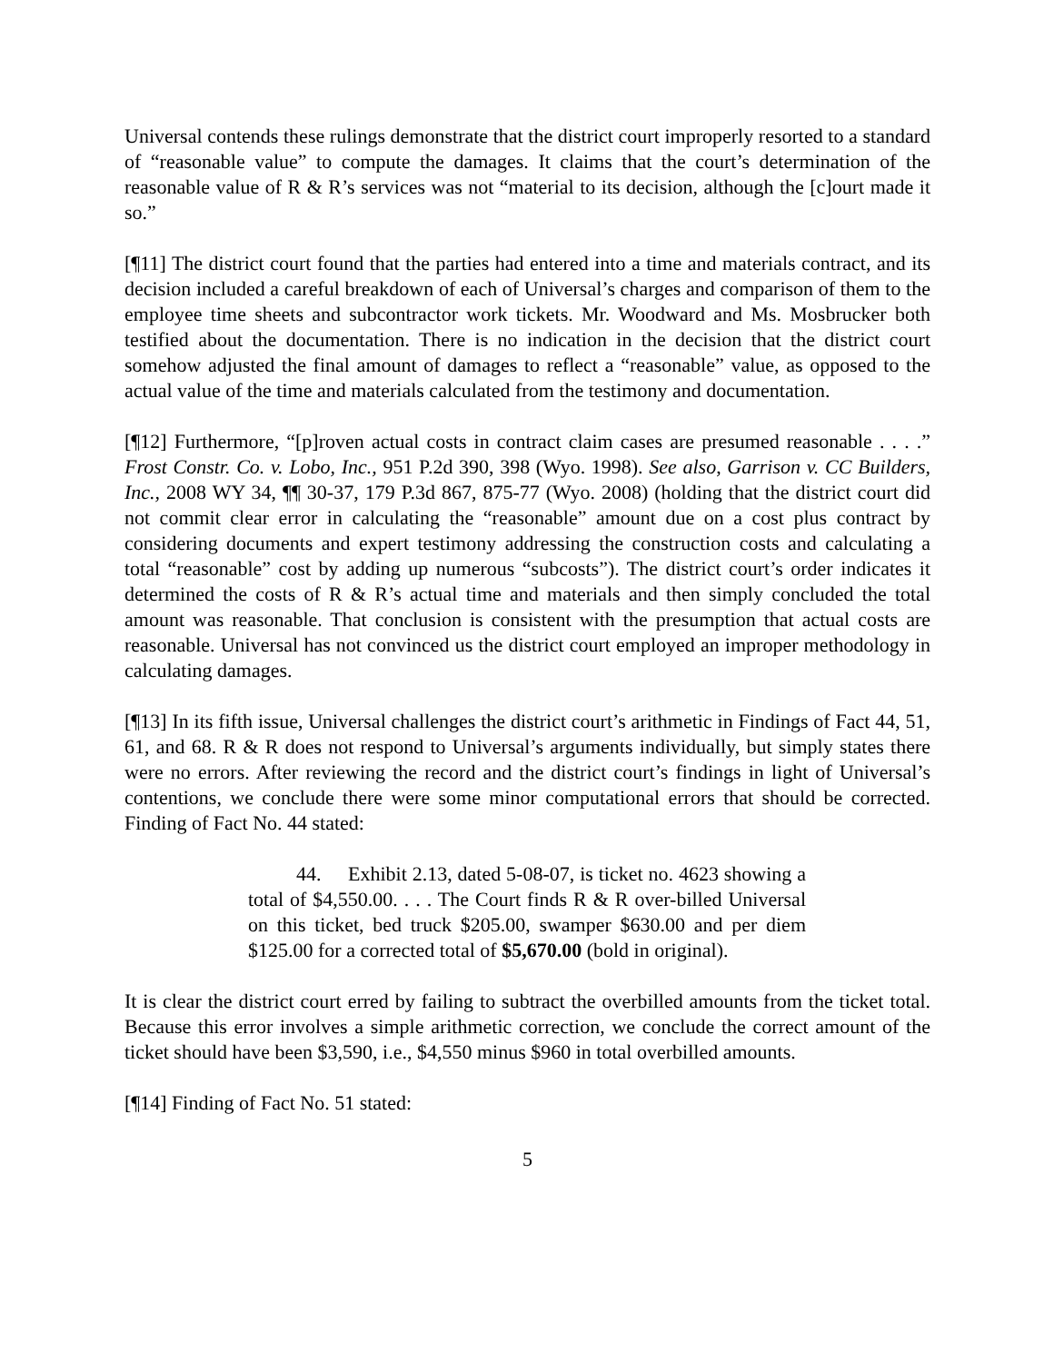Universal contends these rulings demonstrate that the district court improperly resorted to a standard of “reasonable value” to compute the damages. It claims that the court’s determination of the reasonable value of R & R’s services was not “material to its decision, although the [c]ourt made it so.”
[¶11] The district court found that the parties had entered into a time and materials contract, and its decision included a careful breakdown of each of Universal’s charges and comparison of them to the employee time sheets and subcontractor work tickets. Mr. Woodward and Ms. Mosbrucker both testified about the documentation. There is no indication in the decision that the district court somehow adjusted the final amount of damages to reflect a “reasonable” value, as opposed to the actual value of the time and materials calculated from the testimony and documentation.
[¶12] Furthermore, “[p]roven actual costs in contract claim cases are presumed reasonable . . . .” Frost Constr. Co. v. Lobo, Inc., 951 P.2d 390, 398 (Wyo. 1998). See also, Garrison v. CC Builders, Inc., 2008 WY 34, ¶¶ 30-37, 179 P.3d 867, 875-77 (Wyo. 2008) (holding that the district court did not commit clear error in calculating the “reasonable” amount due on a cost plus contract by considering documents and expert testimony addressing the construction costs and calculating a total “reasonable” cost by adding up numerous “subcosts”). The district court’s order indicates it determined the costs of R & R’s actual time and materials and then simply concluded the total amount was reasonable. That conclusion is consistent with the presumption that actual costs are reasonable. Universal has not convinced us the district court employed an improper methodology in calculating damages.
[¶13] In its fifth issue, Universal challenges the district court’s arithmetic in Findings of Fact 44, 51, 61, and 68. R & R does not respond to Universal’s arguments individually, but simply states there were no errors. After reviewing the record and the district court’s findings in light of Universal’s contentions, we conclude there were some minor computational errors that should be corrected. Finding of Fact No. 44 stated:
44. Exhibit 2.13, dated 5-08-07, is ticket no. 4623 showing a total of $4,550.00. . . . The Court finds R & R over-billed Universal on this ticket, bed truck $205.00, swamper $630.00 and per diem $125.00 for a corrected total of $5,670.00 (bold in original).
It is clear the district court erred by failing to subtract the overbilled amounts from the ticket total. Because this error involves a simple arithmetic correction, we conclude the correct amount of the ticket should have been $3,590, i.e., $4,550 minus $960 in total overbilled amounts.
[¶14] Finding of Fact No. 51 stated:
5